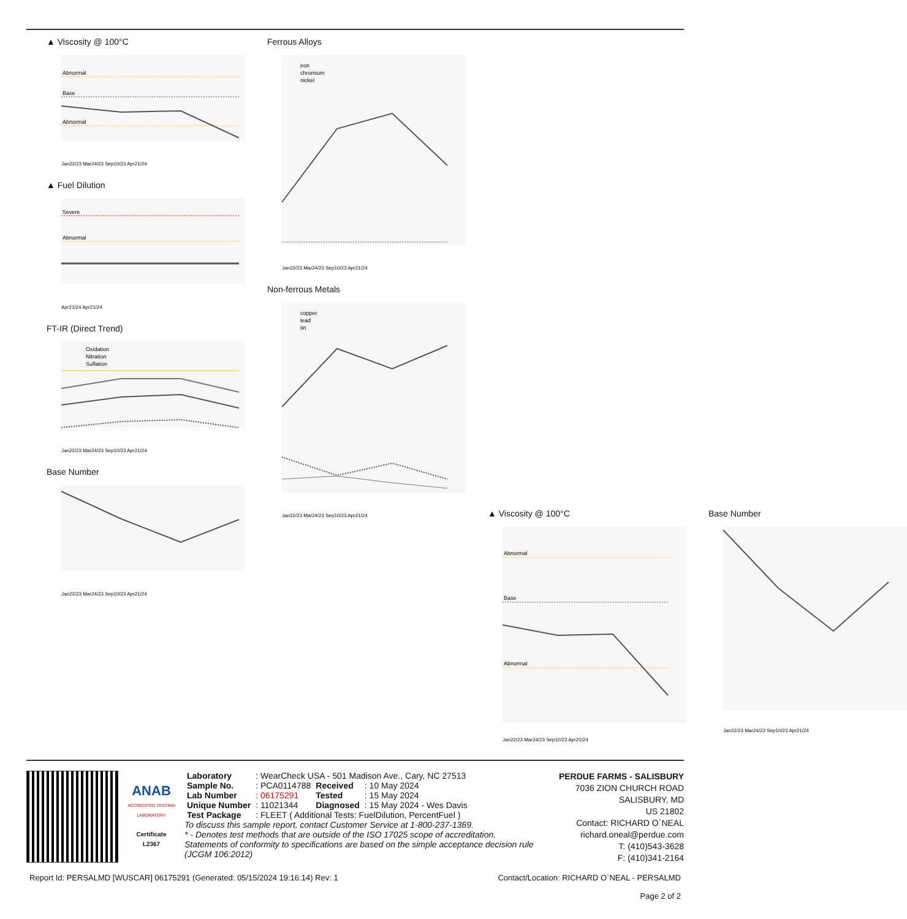▲ Viscosity @ 100°C
Abnormal
Base
Abnormal
Jan22/23 Mar24/23 Sep10/23 Apr21/24
▲ Fuel Dilution
Severe
Abnormal
Apr21/24 Apr21/24
FT-IR (Direct Trend)
Oxidation
Nitration
Sulfation
Jan22/23 Mar24/23 Sep10/23 Apr21/24
Base Number
Jan22/23 Mar24/23 Sep10/23 Apr21/24
Ferrous Alloys
iron
chromium
nickel
Jan22/23 Mar24/23 Sep10/23 Apr21/24
Non-ferrous Metals
copper
lead
tin
Jan22/23 Mar24/23 Sep10/23 Apr21/24
▲ Viscosity @ 100°C
Abnormal
Base
Abnormal
Jan22/23 Mar24/23 Sep10/23 Apr21/24
Base Number
Jan22/23 Mar24/23 Sep10/23 Apr21/24
ANAB
ACCREDITED TESTING LABORATORY
Certificate L2367
| Laboratory | : WearCheck USA - 501 Madison Ave., Cary, NC 27513 | | |
| Sample No. | : PCA0114788 | Received | : 10 May 2024 |
| Lab Number | : 06175291 | Tested | : 15 May 2024 |
| Unique Number | : 11021344 | Diagnosed | : 15 May 2024 - Wes Davis |
| Test Package | : FLEET ( Additional Tests: FuelDilution, PercentFuel ) | | |
To discuss this sample report, contact Customer Service at 1-800-237-1369.
* - Denotes test methods that are outside of the ISO 17025 scope of accreditation.
Statements of conformity to specifications are based on the simple acceptance decision rule (JCGM 106:2012)
PERDUE FARMS - SALISBURY
7036 ZION CHURCH ROAD
SALISBURY, MD
US 21802
Contact: RICHARD O`NEAL
richard.oneal@perdue.com
T: (410)543-3628
F: (410)341-2164
Report Id: PERSALMD [WUSCAR] 06175291 (Generated: 05/15/2024 19:16:14) Rev: 1 Contact/Location: RICHARD O`NEAL - PERSALMD
Page 2 of 2